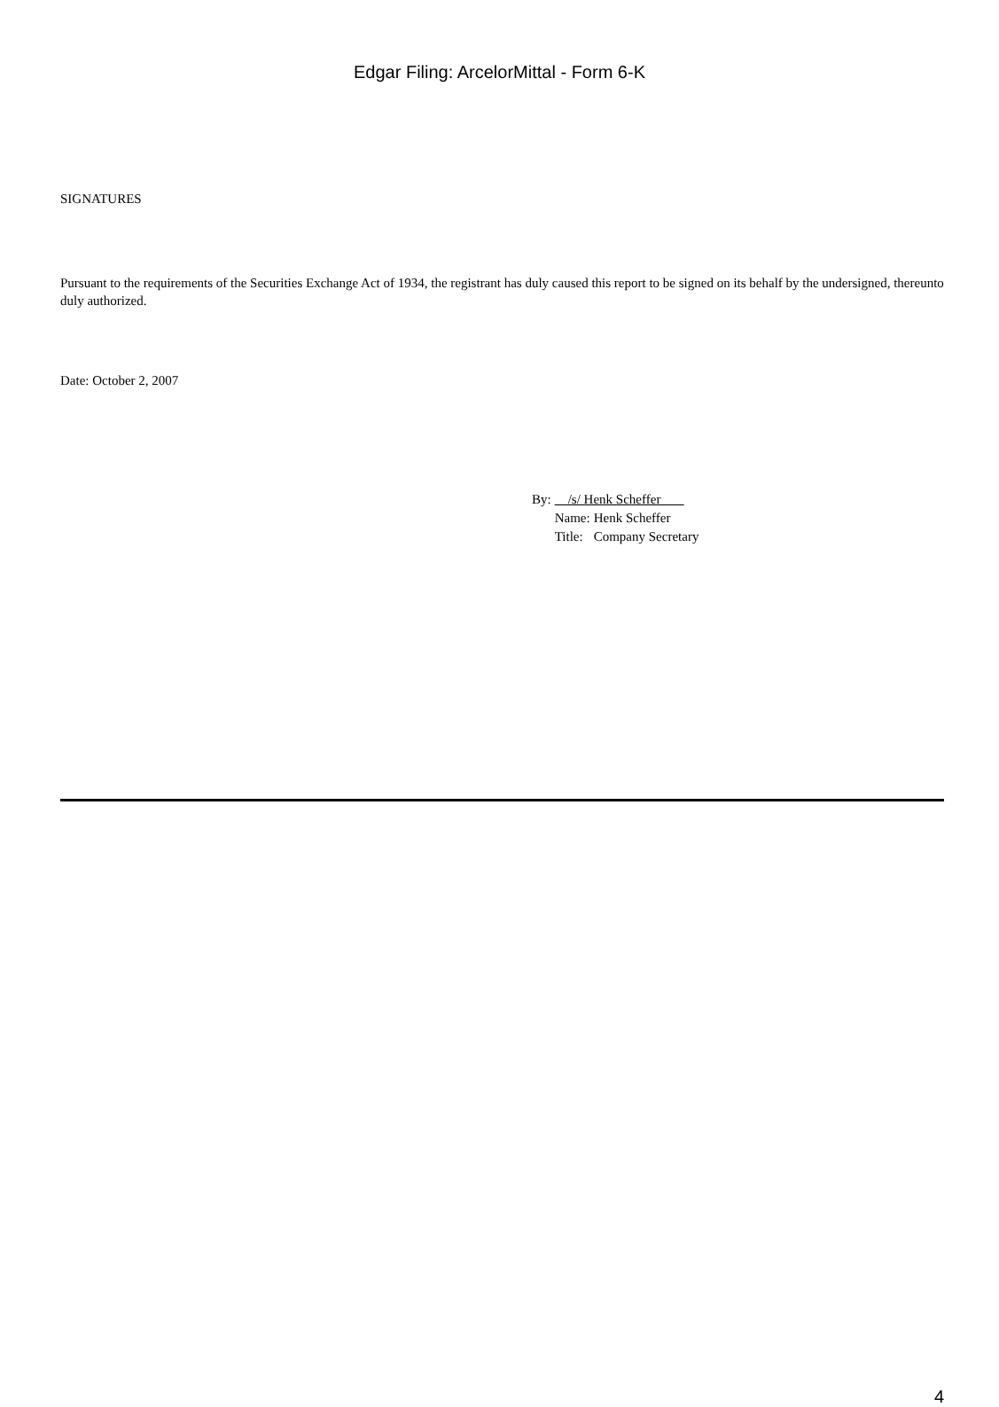Edgar Filing: ArcelorMittal - Form 6-K
SIGNATURES
Pursuant to the requirements of the Securities Exchange Act of 1934, the registrant has duly caused this report to be signed on its behalf by the undersigned, thereunto duly authorized.
Date: October 2, 2007
| By: | /s/ Henk Scheffer | |
| | Name: | Henk Scheffer |
| | Title: | Company Secretary |
4